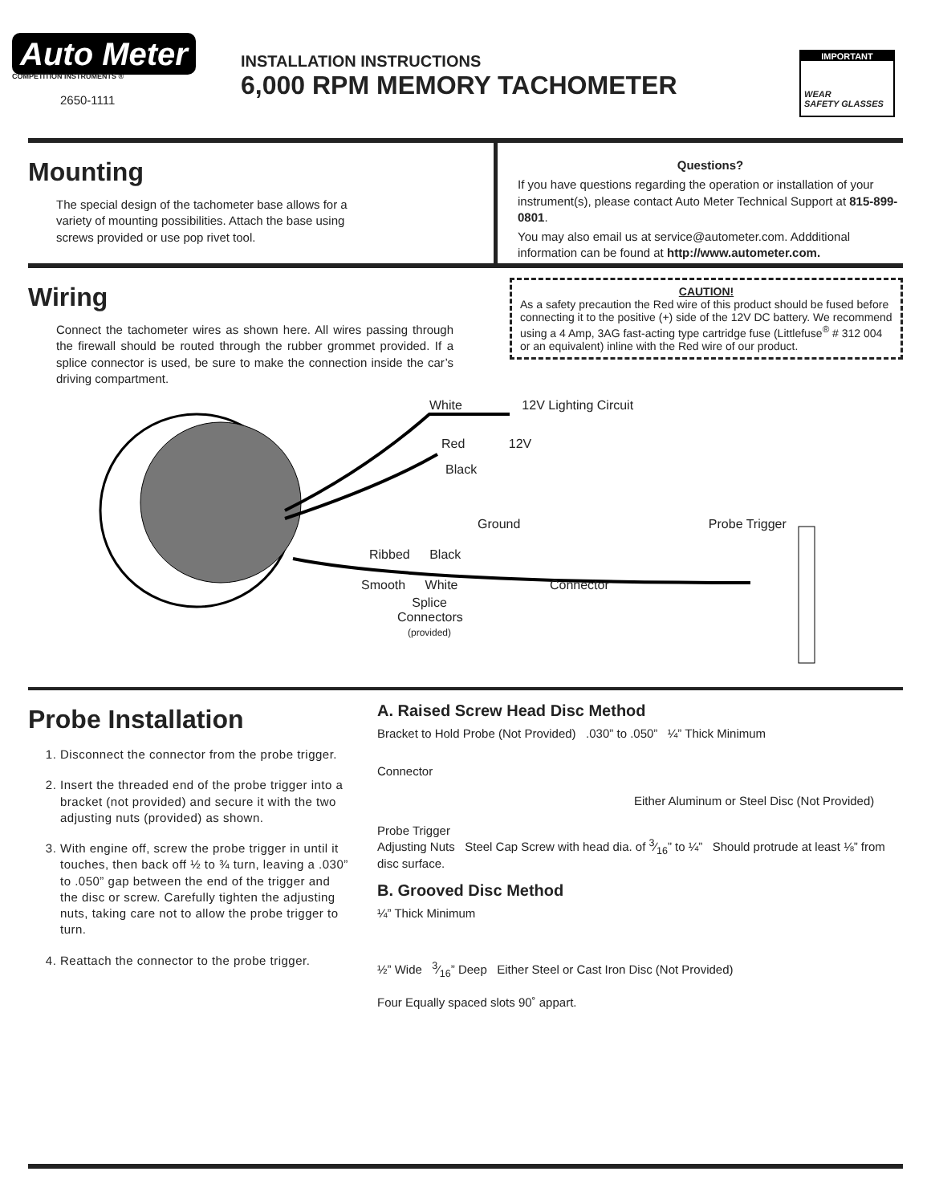Auto Meter
COMPETITION INSTRUMENTS ®
2650-1111
INSTALLATION INSTRUCTIONS
6,000 RPM MEMORY TACHOMETER
IMPORTANT
WEAR
SAFETY GLASSES
Mounting
The special design of the tachometer base allows for a variety of mounting possibilities. Attach the base using screws provided or use pop rivet tool.
Questions?
If you have questions regarding the operation or installation of your instrument(s), please contact Auto Meter Technical Support at 815-899-0801.
You may also email us at service@autometer.com. Addditional information can be found at http://www.autometer.com.
Wiring
Connect the tachometer wires as shown here. All wires passing through the firewall should be routed through the rubber grommet provided. If a splice connector is used, be sure to make the connection inside the car’s driving compartment.
CAUTION!
As a safety precaution the Red wire of this product should be fused before connecting it to the positive (+) side of the 12V DC battery. We recommend using a 4 Amp, 3AG fast-acting type cartridge fuse (Littlefuse<sup>®</sup> # 312 004 or an equivalent) inline with the Red wire of our product.
White 12V Lighting Circuit
Red 12V
Black
Ground Probe Trigger
Ribbed Black
Smooth White Connector
Splice Connectors
(provided)
Probe Installation
1. Disconnect the connector from the probe trigger.
2. Insert the threaded end of the probe trigger into a bracket (not provided) and secure it with the two adjusting nuts (provided) as shown.
3. With engine off, screw the probe trigger in until it touches, then back off ½ to ¾ turn, leaving a .030” to .050” gap between the end of the trigger and the disc or screw. Carefully tighten the adjusting nuts, taking care not to allow the probe trigger to turn.
4. Reattach the connector to the probe trigger.
A. Raised Screw Head Disc Method
Bracket to Hold Probe (Not Provided) .030” to .050” ¼” Thick Minimum
Connector
Either Aluminum or Steel Disc (Not Provided)
Probe Trigger
Adjusting Nuts Steel Cap Screw with head dia. of 3⁄16” to ¼” Should protrude at least ⅛” from disc surface.
B. Grooved Disc Method
¼” Thick Minimum
½” Wide 3⁄16” Deep Either Steel or Cast Iron Disc (Not Provided)
Four Equally spaced slots 90˚ appart.